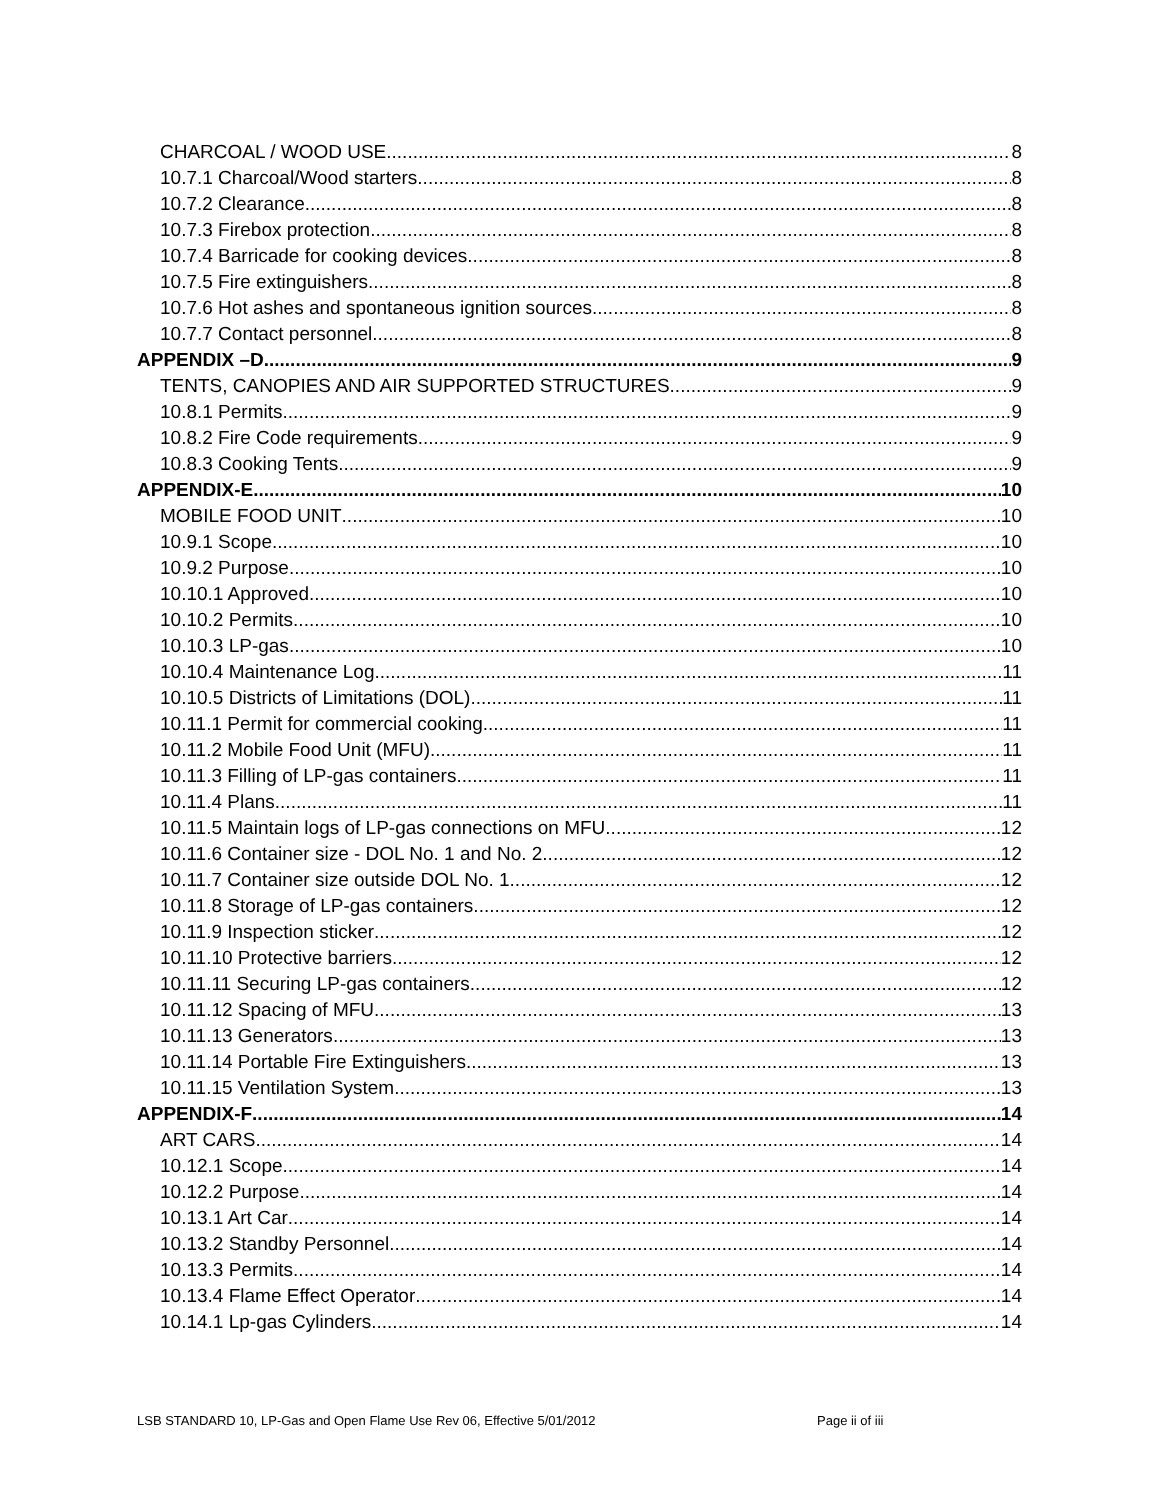CHARCOAL / WOOD USE 8
10.7.1 Charcoal/Wood starters 8
10.7.2 Clearance 8
10.7.3 Firebox protection 8
10.7.4 Barricade for cooking devices 8
10.7.5 Fire extinguishers 8
10.7.6 Hot ashes and spontaneous ignition sources 8
10.7.7 Contact personnel 8
APPENDIX –D 9
TENTS, CANOPIES AND AIR SUPPORTED STRUCTURES 9
10.8.1 Permits 9
10.8.2 Fire Code requirements 9
10.8.3 Cooking Tents 9
APPENDIX-E 10
MOBILE FOOD UNIT 10
10.9.1 Scope 10
10.9.2 Purpose 10
10.10.1 Approved 10
10.10.2 Permits 10
10.10.3 LP-gas 10
10.10.4 Maintenance Log 11
10.10.5 Districts of Limitations (DOL) 11
10.11.1 Permit for commercial cooking 11
10.11.2 Mobile Food Unit (MFU) 11
10.11.3 Filling of LP-gas containers 11
10.11.4 Plans 11
10.11.5 Maintain logs of LP-gas connections on MFU 12
10.11.6 Container size - DOL No. 1 and No. 2 12
10.11.7 Container size outside DOL No. 1 12
10.11.8 Storage of LP-gas containers 12
10.11.9 Inspection sticker 12
10.11.10 Protective barriers 12
10.11.11 Securing LP-gas containers. 12
10.11.12 Spacing of MFU 13
10.11.13 Generators 13
10.11.14 Portable Fire Extinguishers 13
10.11.15 Ventilation System 13
APPENDIX-F 14
ART CARS 14
10.12.1 Scope 14
10.12.2 Purpose 14
10.13.1 Art Car 14
10.13.2 Standby Personnel 14
10.13.3 Permits 14
10.13.4 Flame Effect Operator 14
10.14.1 Lp-gas Cylinders 14
LSB STANDARD 10, LP-Gas and Open Flame Use Rev 06, Effective 5/01/2012 Page ii of iii